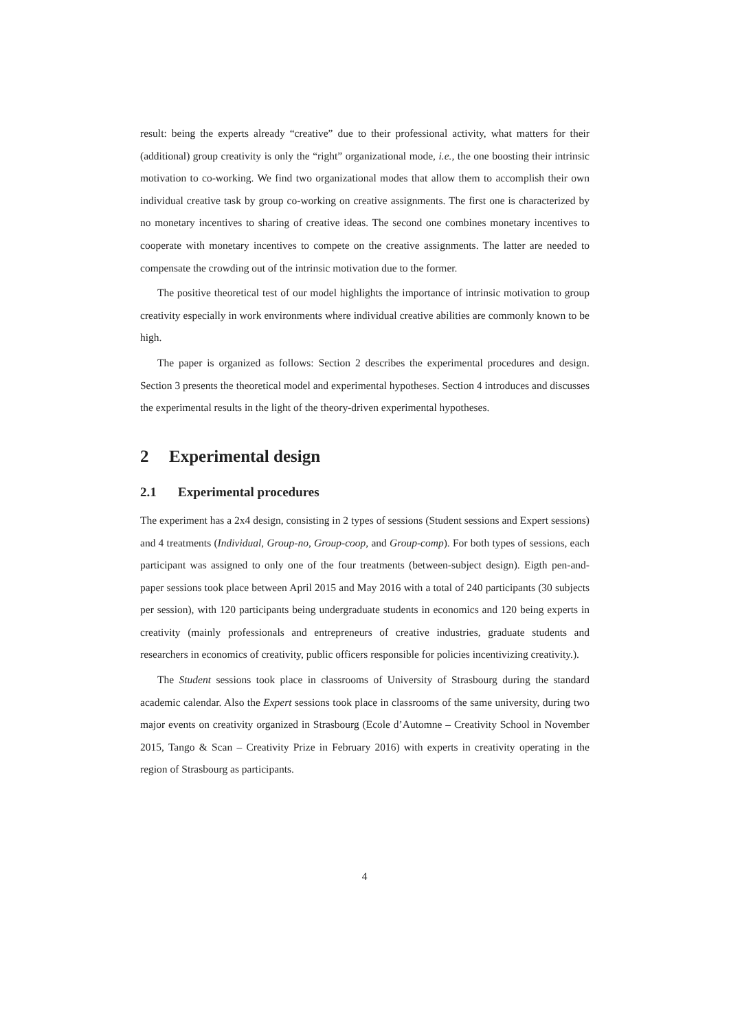result: being the experts already “creative” due to their professional activity, what matters for their (additional) group creativity is only the “right” organizational mode, i.e., the one boosting their intrinsic motivation to co-working. We find two organizational modes that allow them to accomplish their own individual creative task by group co-working on creative assignments. The first one is characterized by no monetary incentives to sharing of creative ideas. The second one combines monetary incentives to cooperate with monetary incentives to compete on the creative assignments. The latter are needed to compensate the crowding out of the intrinsic motivation due to the former.
The positive theoretical test of our model highlights the importance of intrinsic motivation to group creativity especially in work environments where individual creative abilities are commonly known to be high.
The paper is organized as follows: Section 2 describes the experimental procedures and design. Section 3 presents the theoretical model and experimental hypotheses. Section 4 introduces and discusses the experimental results in the light of the theory-driven experimental hypotheses.
2 Experimental design
2.1 Experimental procedures
The experiment has a 2x4 design, consisting in 2 types of sessions (Student sessions and Expert sessions) and 4 treatments (Individual, Group-no, Group-coop, and Group-comp). For both types of sessions, each participant was assigned to only one of the four treatments (between-subject design). Eigth pen-and-paper sessions took place between April 2015 and May 2016 with a total of 240 participants (30 subjects per session), with 120 participants being undergraduate students in economics and 120 being experts in creativity (mainly professionals and entrepreneurs of creative industries, graduate students and researchers in economics of creativity, public officers responsible for policies incentivizing creativity.).
The Student sessions took place in classrooms of University of Strasbourg during the standard academic calendar. Also the Expert sessions took place in classrooms of the same university, during two major events on creativity organized in Strasbourg (Ecole d’Automne – Creativity School in November 2015, Tango & Scan – Creativity Prize in February 2016) with experts in creativity operating in the region of Strasbourg as participants.
4